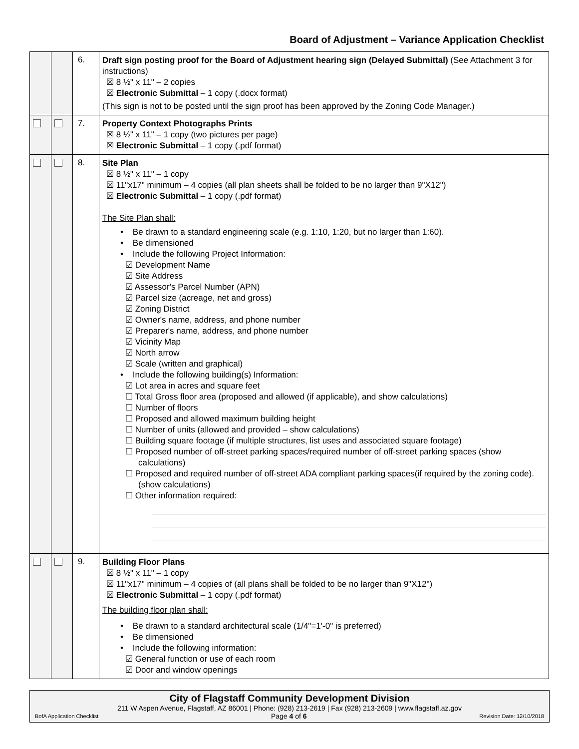Board of Adjustment – Variance Application Checklist
| | | 6. | Draft sign posting proof for the Board of Adjustment hearing sign (Delayed Submittal) (See Attachment 3 for instructions) ☒ 8 ½" x 11" – 2 copies ☒ Electronic Submittal – 1 copy (.docx format) (This sign is not to be posted until the sign proof has been approved by the Zoning Code Manager.) |
| | | 7. | Property Context Photographs Prints ☒ 8 ½" x 11" – 1 copy (two pictures per page) ☒ Electronic Submittal – 1 copy (.pdf format) |
| | | 8. | Site Plan ☒ 8 ½" x 11" – 1 copy ☒ 11"x17" minimum – 4 copies (all plan sheets shall be folded to be no larger than 9"X12") ☒ Electronic Submittal – 1 copy (.pdf format) The Site Plan shall: • Be drawn to a standard engineering scale (e.g. 1:10, 1:20, but no larger than 1:60). • Be dimensioned • Include the following Project Information: ☑ Development Name ☑ Site Address ☑ Assessor's Parcel Number (APN) ☑ Parcel size (acreage, net and gross) ☑ Zoning District ☑ Owner's name, address, and phone number ☑ Preparer's name, address, and phone number ☑ Vicinity Map ☑ North arrow ☑ Scale (written and graphical) • Include the following building(s) Information: ☑ Lot area in acres and square feet ☐ Total Gross floor area (proposed and allowed (if applicable), and show calculations) ☐ Number of floors ☐ Proposed and allowed maximum building height ☐ Number of units (allowed and provided – show calculations) ☐ Building square footage (if multiple structures, list uses and associated square footage) ☐ Proposed number of off-street parking spaces/required number of off-street parking spaces (show calculations) ☐ Proposed and required number of off-street ADA compliant parking spaces(if required by the zoning code). (show calculations) ☐ Other information required: |
| | | 9. | Building Floor Plans ☒ 8 ½" x 11" – 1 copy ☒ 11"x17" minimum – 4 copies of (all plans shall be folded to be no larger than 9"X12") ☒ Electronic Submittal – 1 copy (.pdf format) The building floor plan shall: • Be drawn to a standard architectural scale (1/4"=1'-0" is preferred) • Be dimensioned • Include the following information: ☑ General function or use of each room ☑ Door and window openings |
City of Flagstaff Community Development Division
211 W Aspen Avenue, Flagstaff, AZ 86001 | Phone: (928) 213-2619 | Fax (928) 213-2609 | www.flagstaff.az.gov
BofA Application Checklist Page 4 of 6 Revision Date: 12/10/2018